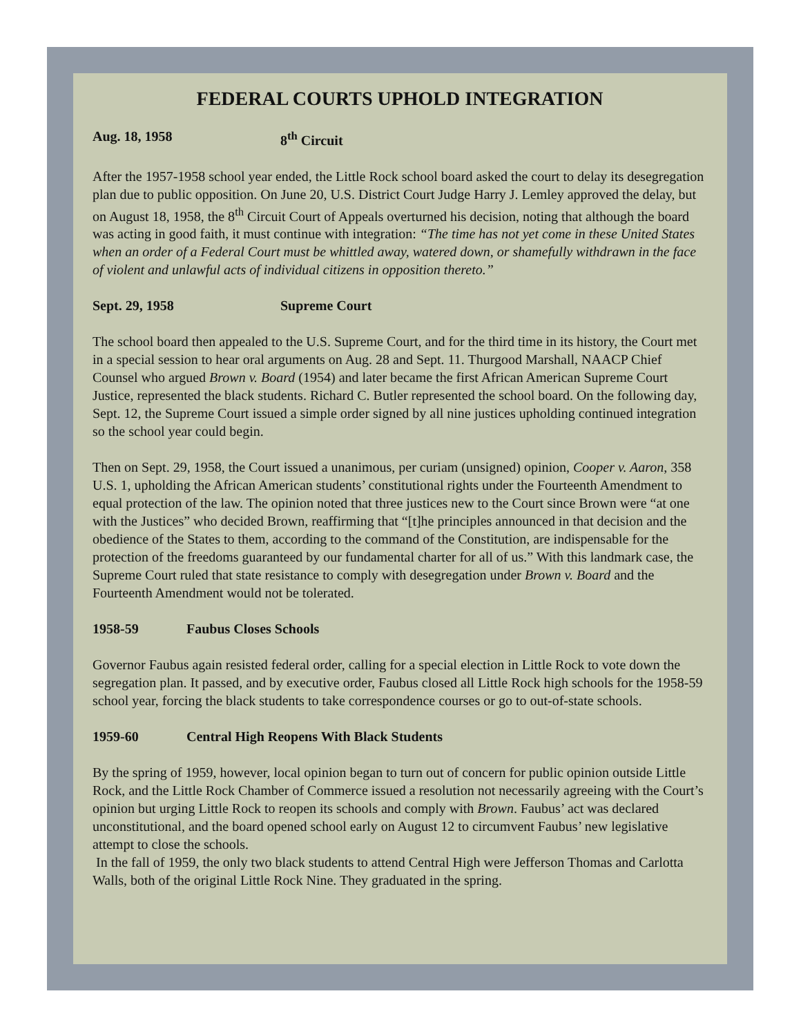FEDERAL COURTS UPHOLD INTEGRATION
Aug. 18, 1958 8<sup>th</sup> Circuit
After the 1957-1958 school year ended, the Little Rock school board asked the court to delay its desegregation plan due to public opposition. On June 20, U.S. District Court Judge Harry J. Lemley approved the delay, but on August 18, 1958, the 8<sup>th</sup> Circuit Court of Appeals overturned his decision, noting that although the board was acting in good faith, it must continue with integration: “The time has not yet come in these United States when an order of a Federal Court must be whittled away, watered down, or shamefully withdrawn in the face of violent and unlawful acts of individual citizens in opposition thereto.”
Sept. 29, 1958 Supreme Court
The school board then appealed to the U.S. Supreme Court, and for the third time in its history, the Court met in a special session to hear oral arguments on Aug. 28 and Sept. 11. Thurgood Marshall, NAACP Chief Counsel who argued Brown v. Board (1954) and later became the first African American Supreme Court Justice, represented the black students. Richard C. Butler represented the school board. On the following day, Sept. 12, the Supreme Court issued a simple order signed by all nine justices upholding continued integration so the school year could begin.
Then on Sept. 29, 1958, the Court issued a unanimous, per curiam (unsigned) opinion, Cooper v. Aaron, 358 U.S. 1, upholding the African American students’ constitutional rights under the Fourteenth Amendment to equal protection of the law. The opinion noted that three justices new to the Court since Brown were “at one with the Justices” who decided Brown, reaffirming that “[t]he principles announced in that decision and the obedience of the States to them, according to the command of the Constitution, are indispensable for the protection of the freedoms guaranteed by our fundamental charter for all of us.” With this landmark case, the Supreme Court ruled that state resistance to comply with desegregation under Brown v. Board and the Fourteenth Amendment would not be tolerated.
1958-59 Faubus Closes Schools
Governor Faubus again resisted federal order, calling for a special election in Little Rock to vote down the segregation plan. It passed, and by executive order, Faubus closed all Little Rock high schools for the 1958-59 school year, forcing the black students to take correspondence courses or go to out-of-state schools.
1959-60 Central High Reopens With Black Students
By the spring of 1959, however, local opinion began to turn out of concern for public opinion outside Little Rock, and the Little Rock Chamber of Commerce issued a resolution not necessarily agreeing with the Court’s opinion but urging Little Rock to reopen its schools and comply with Brown. Faubus’ act was declared unconstitutional, and the board opened school early on August 12 to circumvent Faubus’ new legislative attempt to close the schools.
In the fall of 1959, the only two black students to attend Central High were Jefferson Thomas and Carlotta Walls, both of the original Little Rock Nine. They graduated in the spring.